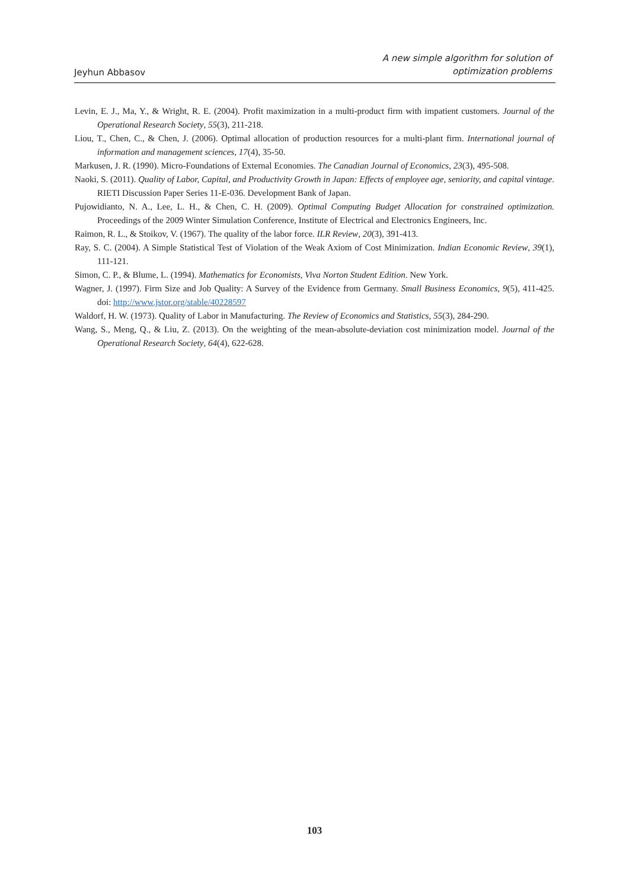Jeyhun Abbasov
A new simple algorithm for solution of
optimization problems
Levin, E. J., Ma, Y., & Wright, R. E. (2004). Profit maximization in a multi-product firm with impatient customers. Journal of the Operational Research Society, 55(3), 211-218.
Liou, T., Chen, C., & Chen, J. (2006). Optimal allocation of production resources for a multi-plant firm. International journal of information and management sciences, 17(4), 35-50.
Markusen, J. R. (1990). Micro-Foundations of External Economies. The Canadian Journal of Economics, 23(3), 495-508.
Naoki, S. (2011). Quality of Labor, Capital, and Productivity Growth in Japan: Effects of employee age, seniority, and capital vintage. RIETI Discussion Paper Series 11-E-036. Development Bank of Japan.
Pujowidianto, N. A., Lee, L. H., & Chen, C. H. (2009). Optimal Computing Budget Allocation for constrained optimization. Proceedings of the 2009 Winter Simulation Conference, Institute of Electrical and Electronics Engineers, Inc.
Raimon, R. L., & Stoikov, V. (1967). The quality of the labor force. ILR Review, 20(3), 391-413.
Ray, S. C. (2004). A Simple Statistical Test of Violation of the Weak Axiom of Cost Minimization. Indian Economic Review, 39(1), 111-121.
Simon, C. P., & Blume, L. (1994). Mathematics for Economists, Viva Norton Student Edition. New York.
Wagner, J. (1997). Firm Size and Job Quality: A Survey of the Evidence from Germany. Small Business Economics, 9(5), 411-425. doi: http://www.jstor.org/stable/40228597
Waldorf, H. W. (1973). Quality of Labor in Manufacturing. The Review of Economics and Statistics, 55(3), 284-290.
Wang, S., Meng, Q., & Liu, Z. (2013). On the weighting of the mean-absolute-deviation cost minimization model. Journal of the Operational Research Society, 64(4), 622-628.
103